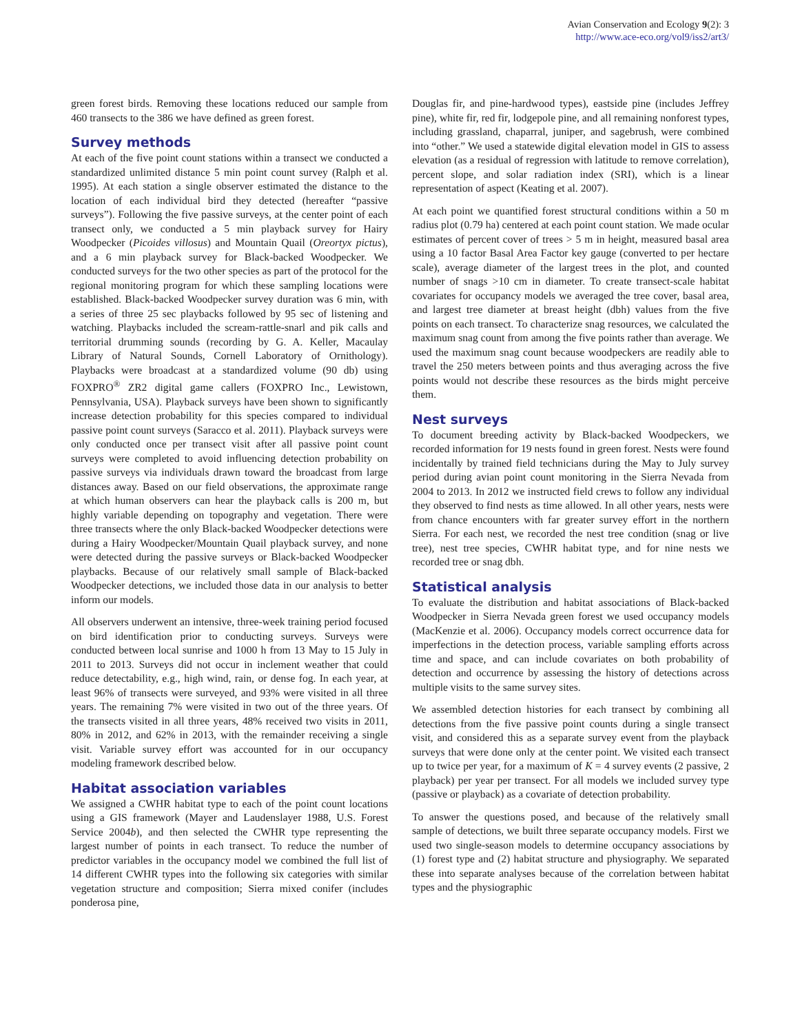Avian Conservation and Ecology 9(2): 3
http://www.ace-eco.org/vol9/iss2/art3/
green forest birds. Removing these locations reduced our sample from 460 transects to the 386 we have defined as green forest.
Survey methods
At each of the five point count stations within a transect we conducted a standardized unlimited distance 5 min point count survey (Ralph et al. 1995). At each station a single observer estimated the distance to the location of each individual bird they detected (hereafter “passive surveys”). Following the five passive surveys, at the center point of each transect only, we conducted a 5 min playback survey for Hairy Woodpecker (Picoides villosus) and Mountain Quail (Oreortyx pictus), and a 6 min playback survey for Black-backed Woodpecker. We conducted surveys for the two other species as part of the protocol for the regional monitoring program for which these sampling locations were established. Black-backed Woodpecker survey duration was 6 min, with a series of three 25 sec playbacks followed by 95 sec of listening and watching. Playbacks included the scream-rattle-snarl and pik calls and territorial drumming sounds (recording by G. A. Keller, Macaulay Library of Natural Sounds, Cornell Laboratory of Ornithology). Playbacks were broadcast at a standardized volume (90 db) using FOXPRO<sup>®</sup> ZR2 digital game callers (FOXPRO Inc., Lewistown, Pennsylvania, USA). Playback surveys have been shown to significantly increase detection probability for this species compared to individual passive point count surveys (Saracco et al. 2011). Playback surveys were only conducted once per transect visit after all passive point count surveys were completed to avoid influencing detection probability on passive surveys via individuals drawn toward the broadcast from large distances away. Based on our field observations, the approximate range at which human observers can hear the playback calls is 200 m, but highly variable depending on topography and vegetation. There were three transects where the only Black-backed Woodpecker detections were during a Hairy Woodpecker/Mountain Quail playback survey, and none were detected during the passive surveys or Black-backed Woodpecker playbacks. Because of our relatively small sample of Black-backed Woodpecker detections, we included those data in our analysis to better inform our models.
All observers underwent an intensive, three-week training period focused on bird identification prior to conducting surveys. Surveys were conducted between local sunrise and 1000 h from 13 May to 15 July in 2011 to 2013. Surveys did not occur in inclement weather that could reduce detectability, e.g., high wind, rain, or dense fog. In each year, at least 96% of transects were surveyed, and 93% were visited in all three years. The remaining 7% were visited in two out of the three years. Of the transects visited in all three years, 48% received two visits in 2011, 80% in 2012, and 62% in 2013, with the remainder receiving a single visit. Variable survey effort was accounted for in our occupancy modeling framework described below.
Habitat association variables
We assigned a CWHR habitat type to each of the point count locations using a GIS framework (Mayer and Laudenslayer 1988, U.S. Forest Service 2004b), and then selected the CWHR type representing the largest number of points in each transect. To reduce the number of predictor variables in the occupancy model we combined the full list of 14 different CWHR types into the following six categories with similar vegetation structure and composition; Sierra mixed conifer (includes ponderosa pine,
Douglas fir, and pine-hardwood types), eastside pine (includes Jeffrey pine), white fir, red fir, lodgepole pine, and all remaining nonforest types, including grassland, chaparral, juniper, and sagebrush, were combined into “other.” We used a statewide digital elevation model in GIS to assess elevation (as a residual of regression with latitude to remove correlation), percent slope, and solar radiation index (SRI), which is a linear representation of aspect (Keating et al. 2007).
At each point we quantified forest structural conditions within a 50 m radius plot (0.79 ha) centered at each point count station. We made ocular estimates of percent cover of trees > 5 m in height, measured basal area using a 10 factor Basal Area Factor key gauge (converted to per hectare scale), average diameter of the largest trees in the plot, and counted number of snags >10 cm in diameter. To create transect-scale habitat covariates for occupancy models we averaged the tree cover, basal area, and largest tree diameter at breast height (dbh) values from the five points on each transect. To characterize snag resources, we calculated the maximum snag count from among the five points rather than average. We used the maximum snag count because woodpeckers are readily able to travel the 250 meters between points and thus averaging across the five points would not describe these resources as the birds might perceive them.
Nest surveys
To document breeding activity by Black-backed Woodpeckers, we recorded information for 19 nests found in green forest. Nests were found incidentally by trained field technicians during the May to July survey period during avian point count monitoring in the Sierra Nevada from 2004 to 2013. In 2012 we instructed field crews to follow any individual they observed to find nests as time allowed. In all other years, nests were from chance encounters with far greater survey effort in the northern Sierra. For each nest, we recorded the nest tree condition (snag or live tree), nest tree species, CWHR habitat type, and for nine nests we recorded tree or snag dbh.
Statistical analysis
To evaluate the distribution and habitat associations of Black-backed Woodpecker in Sierra Nevada green forest we used occupancy models (MacKenzie et al. 2006). Occupancy models correct occurrence data for imperfections in the detection process, variable sampling efforts across time and space, and can include covariates on both probability of detection and occurrence by assessing the history of detections across multiple visits to the same survey sites.
We assembled detection histories for each transect by combining all detections from the five passive point counts during a single transect visit, and considered this as a separate survey event from the playback surveys that were done only at the center point. We visited each transect up to twice per year, for a maximum of K = 4 survey events (2 passive, 2 playback) per year per transect. For all models we included survey type (passive or playback) as a covariate of detection probability.
To answer the questions posed, and because of the relatively small sample of detections, we built three separate occupancy models. First we used two single-season models to determine occupancy associations by (1) forest type and (2) habitat structure and physiography. We separated these into separate analyses because of the correlation between habitat types and the physiographic